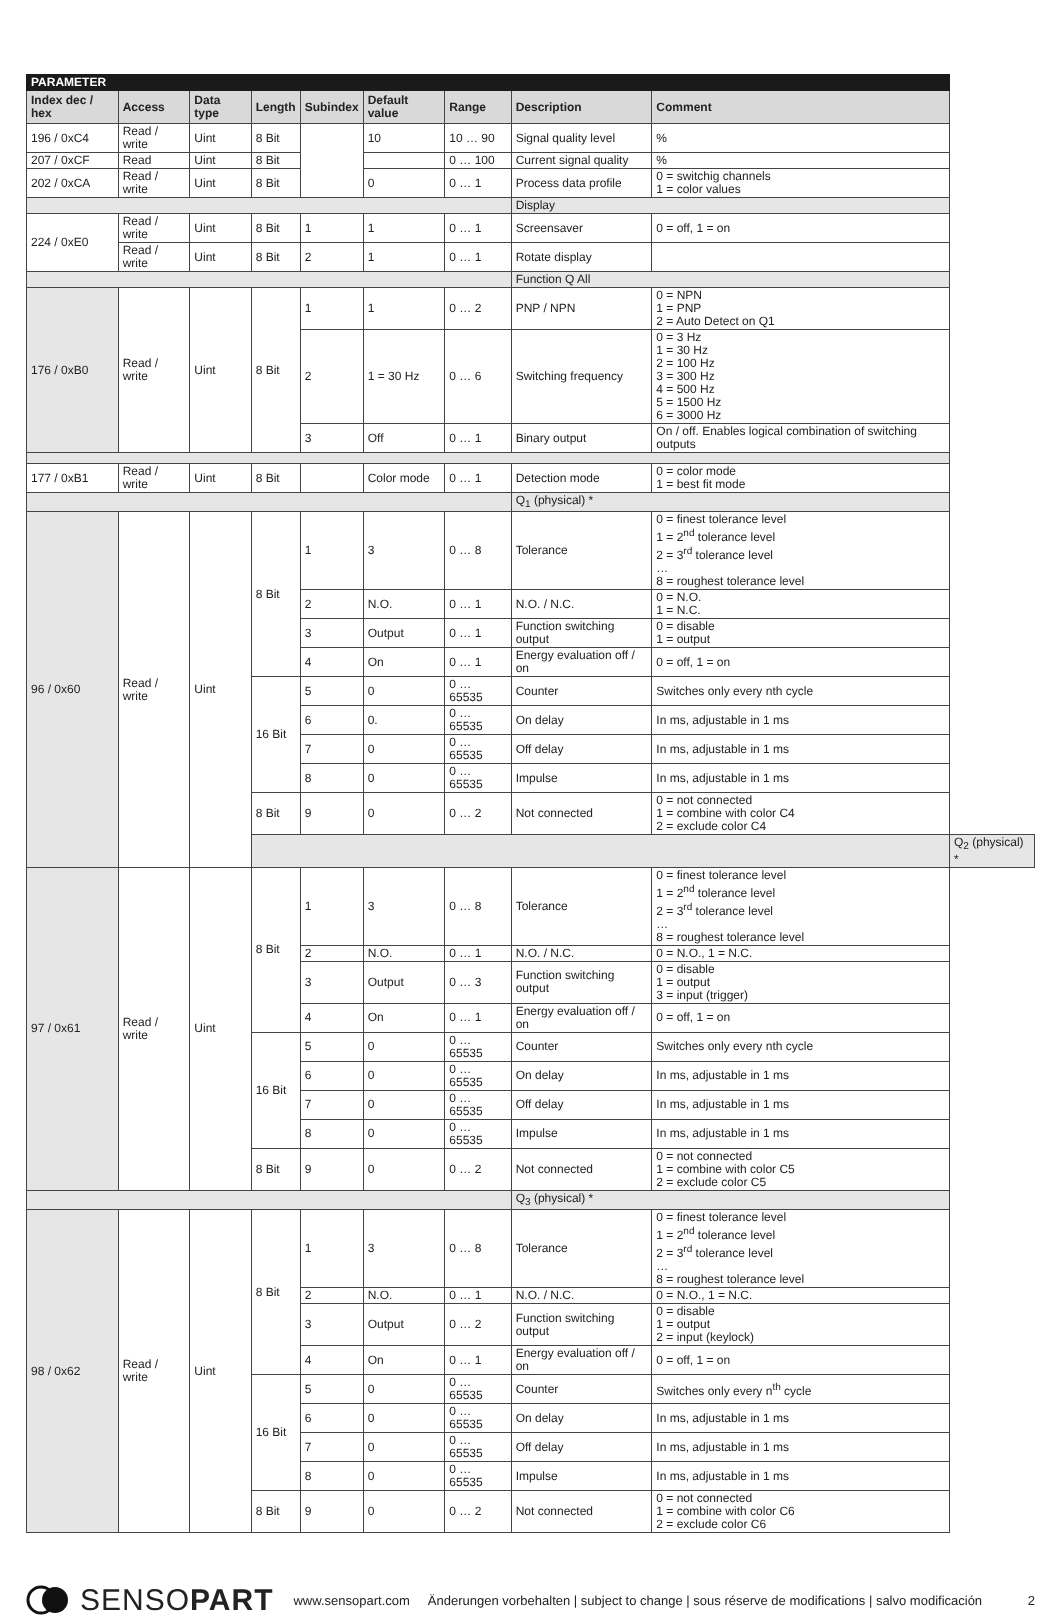| PARAMETER | | | | | | | | | |
| Index dec / hex | Access | Data type | Length | Subindex | Default value | Range | Description | Comment | |
| 196 / 0xC4 | Read / write | Uint | 8 Bit | | 10 | 10 … 90 | Signal quality level | % | |
| 207 / 0xCF | Read | Uint | 8 Bit | | | 0 … 100 | Current signal quality | % | |
| 202 / 0xCA | Read / write | Uint | 8 Bit | | 0 | 0 … 1 | Process data profile | 0 = switchig channels 1 = color values | |
| | | | | | | | Display | | |
| 224 / 0xE0 | Read / write | Uint | 8 Bit | 1 | 1 | 0 … 1 | Screensaver | 0 = off, 1 = on | |
| | Read / write | Uint | 8 Bit | 2 | 1 | 0 … 1 | Rotate display | | |
| | | | | | | | Function Q All | | |
| 176 / 0xB0 | Read / write | Uint | 8 Bit | 1 | 1 | 0 … 2 | PNP / NPN | 0 = NPN 1 = PNP 2 = Auto Detect on Q1 | |
| | | | | 2 | 1 = 30 Hz | 0 … 6 | Switching frequency | 0 = 3 Hz 1 = 30 Hz 2 = 100 Hz 3 = 300 Hz 4 = 500 Hz 5 = 1500 Hz 6 = 3000 Hz | |
| | | | | 3 | Off | 0 … 1 | Binary output | On / off. Enables logical combination of switching outputs | |
| 177 / 0xB1 | Read / write | Uint | 8 Bit | | Color mode | 0 … 1 | Detection mode | 0 = color mode 1 = best fit mode | |
| | | | | | | | Q<sub>1</sub> (physical) * | | |
| 96 / 0x60 | Read / write | Uint | 8 Bit | 1 | 3 | 0 … 8 | Tolerance | 0 = finest tolerance level 1 = 2<sup>nd</sup> tolerance level 2 = 3<sup>rd</sup> tolerance level … 8 = roughest tolerance level | |
| | | | | 2 | N.O. | 0 … 1 | N.O. / N.C. | 0 = N.O. 1 = N.C. | |
| | | | | 3 | Output | 0 … 1 | Function switching output | 0 = disable 1 = output | |
| | | | | 4 | On | 0 … 1 | Energy evaluation off / on | 0 = off, 1 = on | |
| | | | 16 Bit | 5 | 0 | 0 … 65535 | Counter | Switches only every nth cycle | |
| | | | | 6 | 0. | 0 … 65535 | On delay | In ms, adjustable in 1 ms | |
| | | | | 7 | 0 | 0 … 65535 | Off delay | In ms, adjustable in 1 ms | |
| | | | | 8 | 0 | 0 … 65535 | Impulse | In ms, adjustable in 1 ms | |
| | | | 8 Bit | 9 | 0 | 0 … 2 | Not connected | 0 = not connected 1 = combine with color C4 2 = exclude color C4 | |
| | | | | | | | | | Q<sub>2</sub> (physical) * |
| 97 / 0x61 | Read / write | Uint | 8 Bit | 1 | 3 | 0 … 8 | Tolerance | 0 = finest tolerance level 1 = 2<sup>nd</sup> tolerance level 2 = 3<sup>rd</sup> tolerance level … 8 = roughest tolerance level | |
| | | | | 2 | N.O. | 0 … 1 | N.O. / N.C. | 0 = N.O., 1 = N.C. | |
| | | | | 3 | Output | 0 … 3 | Function switching output | 0 = disable 1 = output 3 = input (trigger) | |
| | | | | 4 | On | 0 … 1 | Energy evaluation off / on | 0 = off, 1 = on | |
| | | | 16 Bit | 5 | 0 | 0 … 65535 | Counter | Switches only every nth cycle | |
| | | | | 6 | 0 | 0 … 65535 | On delay | In ms, adjustable in 1 ms | |
| | | | | 7 | 0 | 0 … 65535 | Off delay | In ms, adjustable in 1 ms | |
| | | | | 8 | 0 | 0 … 65535 | Impulse | In ms, adjustable in 1 ms | |
| | | | 8 Bit | 9 | 0 | 0 … 2 | Not connected | 0 = not connected 1 = combine with color C5 2 = exclude color C5 | |
| | | | | | | | Q<sub>3</sub> (physical) * | | |
| 98 / 0x62 | Read / write | Uint | 8 Bit | 1 | 3 | 0 … 8 | Tolerance | 0 = finest tolerance level 1 = 2<sup>nd</sup> tolerance level 2 = 3<sup>rd</sup> tolerance level … 8 = roughest tolerance level | |
| | | | | 2 | N.O. | 0 … 1 | N.O. / N.C. | 0 = N.O., 1 = N.C. | |
| | | | | 3 | Output | 0 … 2 | Function switching output | 0 = disable 1 = output 2 = input (keylock) | |
| | | | | 4 | On | 0 … 1 | Energy evaluation off / on | 0 = off, 1 = on | |
| | | | 16 Bit | 5 | 0 | 0 … 65535 | Counter | Switches only every n<sup>th</sup> cycle | |
| | | | | 6 | 0 | 0 … 65535 | On delay | In ms, adjustable in 1 ms | |
| | | | | 7 | 0 | 0 … 65535 | Off delay | In ms, adjustable in 1 ms | |
| | | | | 8 | 0 | 0 … 65535 | Impulse | In ms, adjustable in 1 ms | |
| | | | 8 Bit | 9 | 0 | 0 … 2 | Not connected | 0 = not connected 1 = combine with color C6 2 = exclude color C6 | |
SENSOPART www.sensopart.com Änderungen vorbehalten | subject to change | sous réserve de modifications | salvo modificación 2